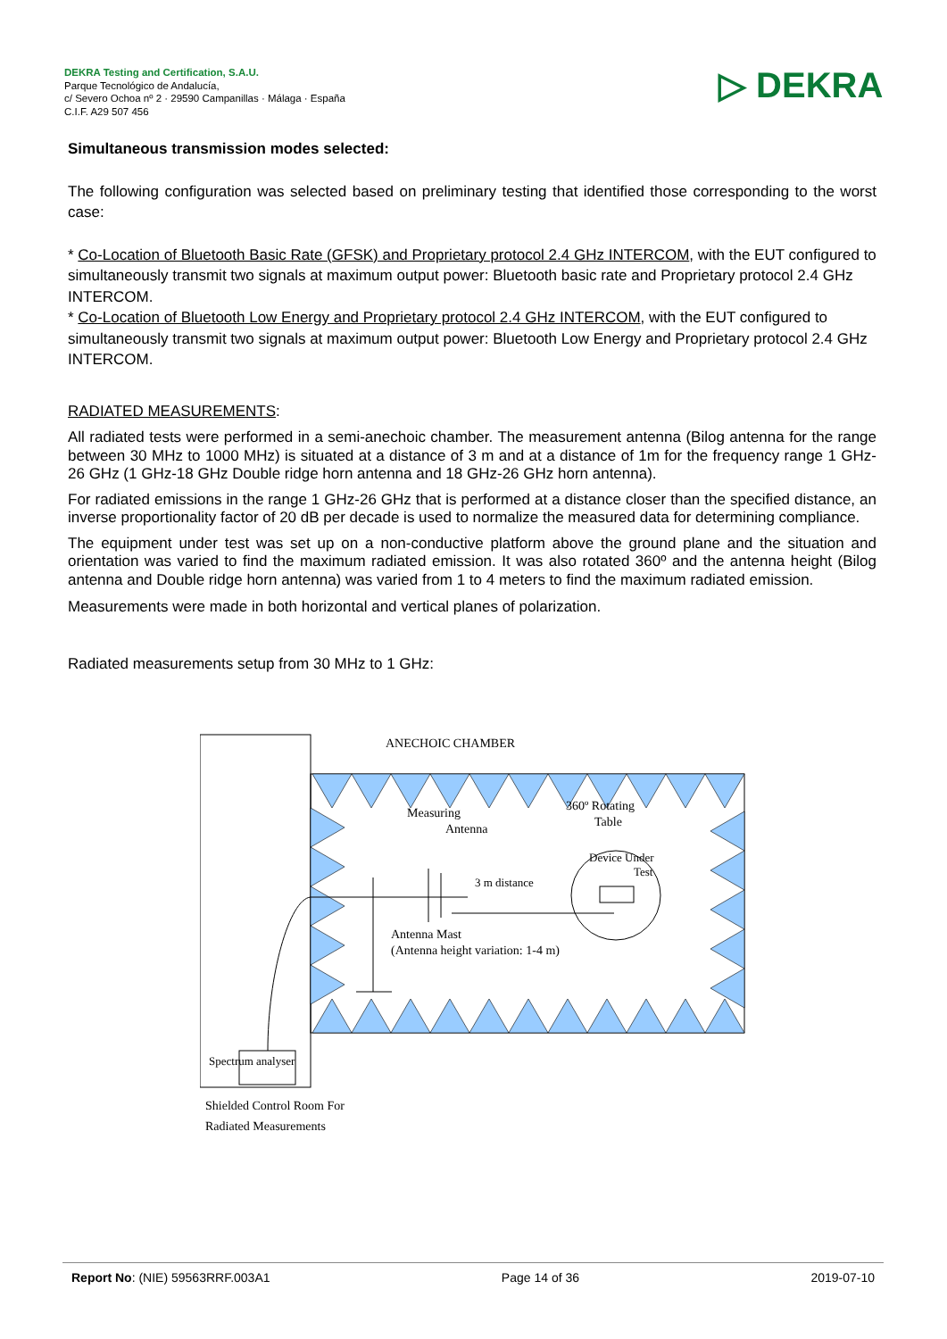DEKRA Testing and Certification, S.A.U.
Parque Tecnológico de Andalucía,
c/ Severo Ochoa nº 2 · 29590 Campanillas · Málaga · España
C.I.F. A29 507 456
▷ DEKRA
Simultaneous transmission modes selected:
The following configuration was selected based on preliminary testing that identified those corresponding to the worst case:
* Co-Location of Bluetooth Basic Rate (GFSK) and Proprietary protocol 2.4 GHz INTERCOM, with the EUT configured to simultaneously transmit two signals at maximum output power: Bluetooth basic rate and Proprietary protocol 2.4 GHz INTERCOM.
* Co-Location of Bluetooth Low Energy and Proprietary protocol 2.4 GHz INTERCOM, with the EUT configured to simultaneously transmit two signals at maximum output power: Bluetooth Low Energy and Proprietary protocol 2.4 GHz INTERCOM.
RADIATED MEASUREMENTS:
All radiated tests were performed in a semi-anechoic chamber. The measurement antenna (Bilog antenna for the range between 30 MHz to 1000 MHz) is situated at a distance of 3 m and at a distance of 1m for the frequency range 1 GHz-26 GHz (1 GHz-18 GHz Double ridge horn antenna and 18 GHz-26 GHz horn antenna).
For radiated emissions in the range 1 GHz-26 GHz that is performed at a distance closer than the specified distance, an inverse proportionality factor of 20 dB per decade is used to normalize the measured data for determining compliance.
The equipment under test was set up on a non-conductive platform above the ground plane and the situation and orientation was varied to find the maximum radiated emission. It was also rotated 360º and the antenna height (Bilog antenna and Double ridge horn antenna) was varied from 1 to 4 meters to find the maximum radiated emission.
Measurements were made in both horizontal and vertical planes of polarization.
Radiated measurements setup from 30 MHz to 1 GHz:
ANECHOIC CHAMBER
Measuring
Antenna
360º Rotating
Table
Device Under
Test
3 m distance
Antenna Mast
(Antenna height variation: 1-4 m)
Spectrum analyser
Shielded Control Room For
Radiated Measurements
Report No: (NIE) 59563RRF.003A1 Page 14 of 36 2019-07-10